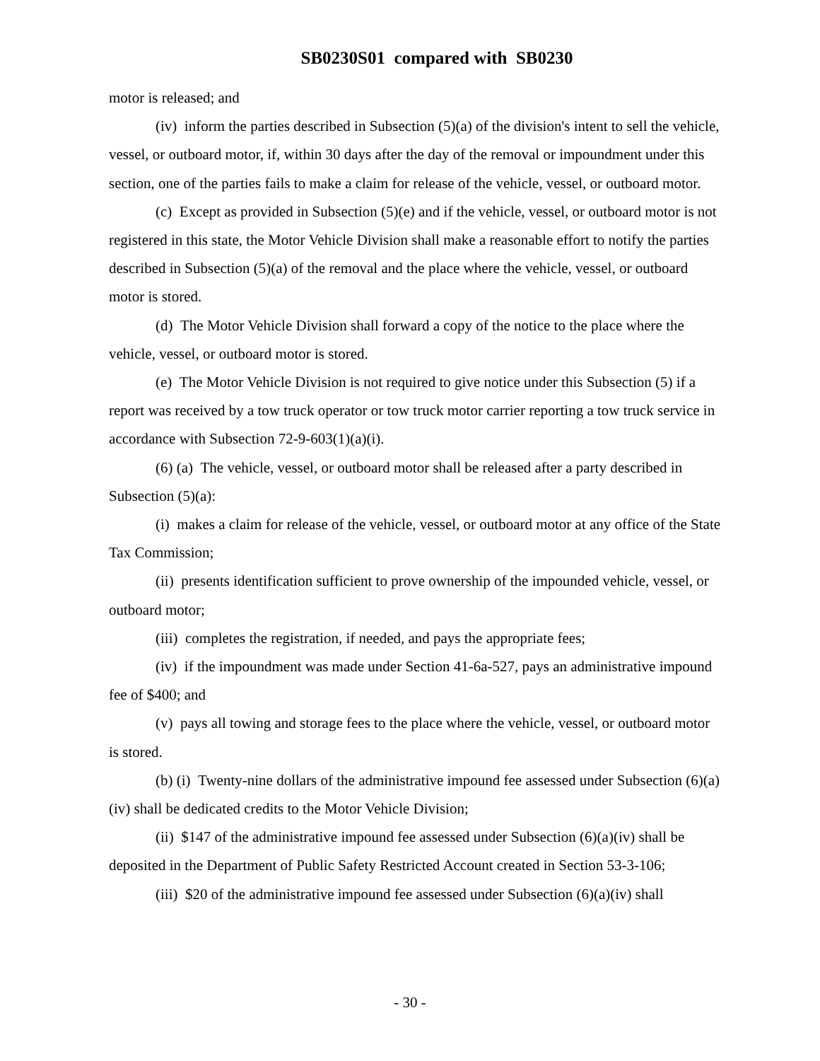SB0230S01 compared with SB0230
motor is released; and
(iv) inform the parties described in Subsection (5)(a) of the division's intent to sell the vehicle, vessel, or outboard motor, if, within 30 days after the day of the removal or impoundment under this section, one of the parties fails to make a claim for release of the vehicle, vessel, or outboard motor.
(c) Except as provided in Subsection (5)(e) and if the vehicle, vessel, or outboard motor is not registered in this state, the Motor Vehicle Division shall make a reasonable effort to notify the parties described in Subsection (5)(a) of the removal and the place where the vehicle, vessel, or outboard motor is stored.
(d) The Motor Vehicle Division shall forward a copy of the notice to the place where the vehicle, vessel, or outboard motor is stored.
(e) The Motor Vehicle Division is not required to give notice under this Subsection (5) if a report was received by a tow truck operator or tow truck motor carrier reporting a tow truck service in accordance with Subsection 72-9-603(1)(a)(i).
(6) (a) The vehicle, vessel, or outboard motor shall be released after a party described in Subsection (5)(a):
(i) makes a claim for release of the vehicle, vessel, or outboard motor at any office of the State Tax Commission;
(ii) presents identification sufficient to prove ownership of the impounded vehicle, vessel, or outboard motor;
(iii) completes the registration, if needed, and pays the appropriate fees;
(iv) if the impoundment was made under Section 41-6a-527, pays an administrative impound fee of $400; and
(v) pays all towing and storage fees to the place where the vehicle, vessel, or outboard motor is stored.
(b) (i) Twenty-nine dollars of the administrative impound fee assessed under Subsection (6)(a)(iv) shall be dedicated credits to the Motor Vehicle Division;
(ii) $147 of the administrative impound fee assessed under Subsection (6)(a)(iv) shall be deposited in the Department of Public Safety Restricted Account created in Section 53-3-106;
(iii) $20 of the administrative impound fee assessed under Subsection (6)(a)(iv) shall
- 30 -